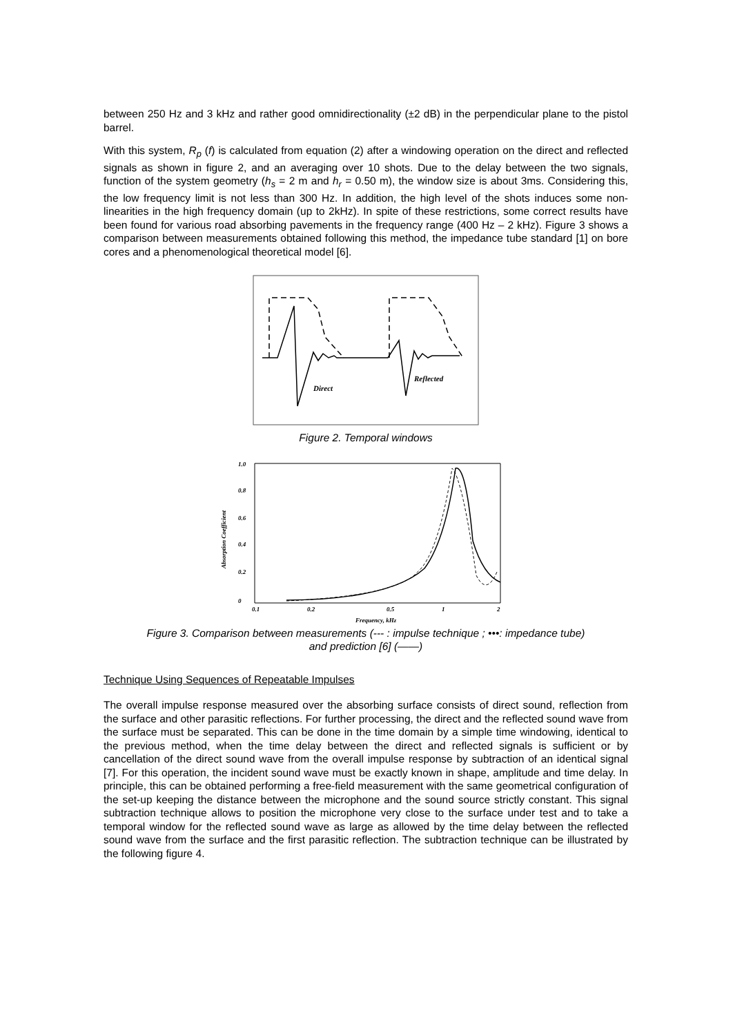between 250 Hz and 3 kHz and rather good omnidirectionality (±2 dB) in the perpendicular plane to the pistol barrel.
With this system, R<sub>p</sub> (f) is calculated from equation (2) after a windowing operation on the direct and reflected signals as shown in figure 2, and an averaging over 10 shots. Due to the delay between the two signals, function of the system geometry (h<sub>s</sub> = 2 m and h<sub>r</sub> = 0.50 m), the window size is about 3ms. Considering this, the low frequency limit is not less than 300 Hz. In addition, the high level of the shots induces some non-linearities in the high frequency domain (up to 2kHz). In spite of these restrictions, some correct results have been found for various road absorbing pavements in the frequency range (400 Hz – 2 kHz). Figure 3 shows a comparison between measurements obtained following this method, the impedance tube standard [1] on bore cores and a phenomenological theoretical model [6].
Direct
Reflected
Figure 2. Temporal windows
1.0
0.8
0.6
0.4
0.2
0
0.1
0.2
0.5
1
2
Frequency, kHz
Absorption Coefficient
Figure 3. Comparison between measurements (--- : impulse technique ; •••: impedance tube)
and prediction [6] (——)
Technique Using Sequences of Repeatable Impulses
The overall impulse response measured over the absorbing surface consists of direct sound, reflection from the surface and other parasitic reflections. For further processing, the direct and the reflected sound wave from the surface must be separated. This can be done in the time domain by a simple time windowing, identical to the previous method, when the time delay between the direct and reflected signals is sufficient or by cancellation of the direct sound wave from the overall impulse response by subtraction of an identical signal [7]. For this operation, the incident sound wave must be exactly known in shape, amplitude and time delay. In principle, this can be obtained performing a free-field measurement with the same geometrical configuration of the set-up keeping the distance between the microphone and the sound source strictly constant. This signal subtraction technique allows to position the microphone very close to the surface under test and to take a temporal window for the reflected sound wave as large as allowed by the time delay between the reflected sound wave from the surface and the first parasitic reflection. The subtraction technique can be illustrated by the following figure 4.